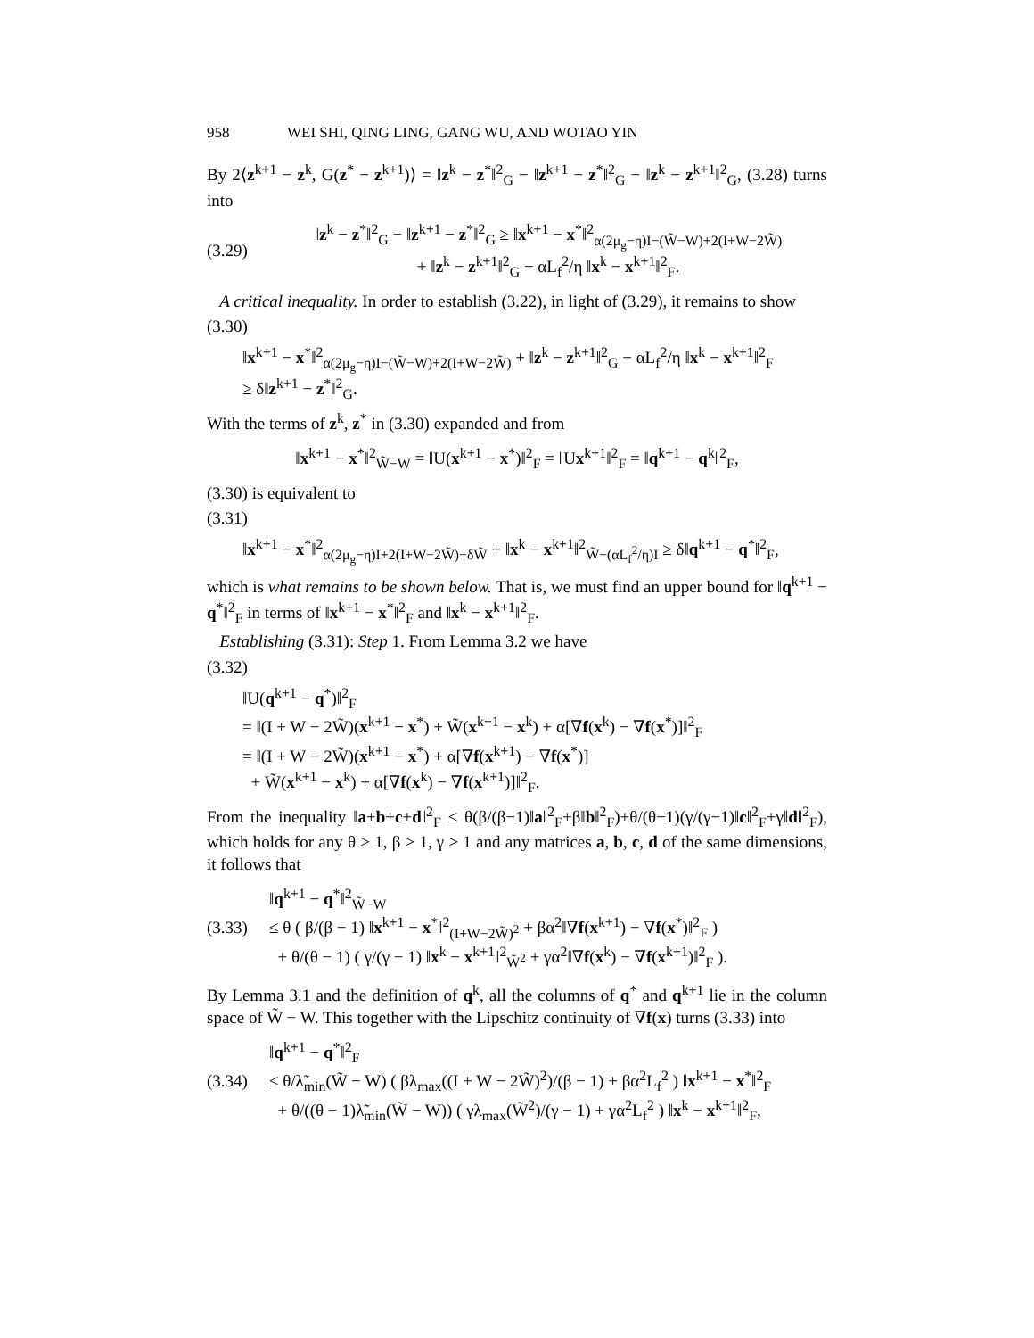958 WEI SHI, QING LING, GANG WU, AND WOTAO YIN
By 2⟨z<sup>k+1</sup> − z<sup>k</sup>, G(z<sup>*</sup> − z<sup>k+1</sup>)⟩ = ‖z<sup>k</sup> − z<sup>*</sup>‖<sup>2</sup><sub>G</sub> − ‖z<sup>k+1</sup> − z<sup>*</sup>‖<sup>2</sup><sub>G</sub> − ‖z<sup>k</sup> − z<sup>k+1</sup>‖<sup>2</sup><sub>G</sub>, (3.28) turns into
(3.29) ‖z<sup>k</sup> − z<sup>*</sup>‖<sup>2</sup><sub>G</sub> − ‖z<sup>k+1</sup> − z<sup>*</sup>‖<sup>2</sup><sub>G</sub> ≥ ‖x<sup>k+1</sup> − x<sup>*</sup>‖<sup>2</sup><sub>α(2μ<sub>g</sub>−η)I−(W̃−W)+2(I+W−2W̃)</sub>
+ ‖z<sup>k</sup> − z<sup>k+1</sup>‖<sup>2</sup><sub>G</sub> − αL<sub>f</sub><sup>2</sup>/η ‖x<sup>k</sup> − x<sup>k+1</sup>‖<sup>2</sup><sub>F</sub>.
A critical inequality. In order to establish (3.22), in light of (3.29), it remains to show
(3.30)
‖x<sup>k+1</sup> − x<sup>*</sup>‖<sup>2</sup><sub>α(2μ<sub>g</sub>−η)I−(W̃−W)+2(I+W−2W̃)</sub> + ‖z<sup>k</sup> − z<sup>k+1</sup>‖<sup>2</sup><sub>G</sub> − αL<sub>f</sub><sup>2</sup>/η ‖x<sup>k</sup> − x<sup>k+1</sup>‖<sup>2</sup><sub>F</sub>
≥ δ‖z<sup>k+1</sup> − z<sup>*</sup>‖<sup>2</sup><sub>G</sub>.
With the terms of z<sup>k</sup>, z<sup>*</sup> in (3.30) expanded and from
‖x<sup>k+1</sup> − x<sup>*</sup>‖<sup>2</sup><sub>W̃−W</sub> = ‖U(x<sup>k+1</sup> − x<sup>*</sup>)‖<sup>2</sup><sub>F</sub> = ‖Ux<sup>k+1</sup>‖<sup>2</sup><sub>F</sub> = ‖q<sup>k+1</sup> − q<sup>k</sup>‖<sup>2</sup><sub>F</sub>,
(3.30) is equivalent to
(3.31)
‖x<sup>k+1</sup> − x<sup>*</sup>‖<sup>2</sup><sub>α(2μ<sub>g</sub>−η)I+2(I+W−2W̃)−δW̃</sub> + ‖x<sup>k</sup> − x<sup>k+1</sup>‖<sup>2</sup><sub>W̃−(αL<sub>f</sub><sup>2</sup>/η)I</sub> ≥ δ‖q<sup>k+1</sup> − q<sup>*</sup>‖<sup>2</sup><sub>F</sub>,
which is what remains to be shown below. That is, we must find an upper bound for ‖q<sup>k+1</sup> − q<sup>*</sup>‖<sup>2</sup><sub>F</sub> in terms of ‖x<sup>k+1</sup> − x<sup>*</sup>‖<sup>2</sup><sub>F</sub> and ‖x<sup>k</sup> − x<sup>k+1</sup>‖<sup>2</sup><sub>F</sub>.
Establishing (3.31): Step 1. From Lemma 3.2 we have
(3.32)
‖U(q<sup>k+1</sup> − q<sup>*</sup>)‖<sup>2</sup><sub>F</sub>
= ‖(I + W − 2W̃)(x<sup>k+1</sup> − x<sup>*</sup>) + W̃(x<sup>k+1</sup> − x<sup>k</sup>) + α[∇f(x<sup>k</sup>) − ∇f(x<sup>*</sup>)]‖<sup>2</sup><sub>F</sub>
= ‖(I + W − 2W̃)(x<sup>k+1</sup> − x<sup>*</sup>) + α[∇f(x<sup>k+1</sup>) − ∇f(x<sup>*</sup>)]
+ W̃(x<sup>k+1</sup> − x<sup>k</sup>) + α[∇f(x<sup>k</sup>) − ∇f(x<sup>k+1</sup>)]‖<sup>2</sup><sub>F</sub>.
From the inequality ‖a+b+c+d‖<sup>2</sup><sub>F</sub> ≤ θ(β/(β−1)‖a‖<sup>2</sup><sub>F</sub>+β‖b‖<sup>2</sup><sub>F</sub>)+θ/(θ−1)(γ/(γ−1)‖c‖<sup>2</sup><sub>F</sub>+γ‖d‖<sup>2</sup><sub>F</sub>), which holds for any θ > 1, β > 1, γ > 1 and any matrices a, b, c, d of the same dimensions, it follows that
(3.33) ‖q<sup>k+1</sup> − q<sup>*</sup>‖<sup>2</sup><sub>W̃−W</sub>
≤ θ ( β/(β − 1) ‖x<sup>k+1</sup> − x<sup>*</sup>‖<sup>2</sup><sub>(I+W−2W̃)<sup>2</sup></sub> + βα<sup>2</sup>‖∇f(x<sup>k+1</sup>) − ∇f(x<sup>*</sup>)‖<sup>2</sup><sub>F</sub> )
+ θ/(θ − 1) ( γ/(γ − 1) ‖x<sup>k</sup> − x<sup>k+1</sup>‖<sup>2</sup><sub>W̃<sup>2</sup></sub> + γα<sup>2</sup>‖∇f(x<sup>k</sup>) − ∇f(x<sup>k+1</sup>)‖<sup>2</sup><sub>F</sub> ).
By Lemma 3.1 and the definition of q<sup>k</sup>, all the columns of q<sup>*</sup> and q<sup>k+1</sup> lie in the column space of W̃ − W. This together with the Lipschitz continuity of ∇f(x) turns (3.33) into
(3.34) ‖q<sup>k+1</sup> − q<sup>*</sup>‖<sup>2</sup><sub>F</sub>
≤ θ/λ̃<sub>min</sub>(W̃ − W) ( βλ<sub>max</sub>((I + W − 2W̃)<sup>2</sup>)/(β − 1) + βα<sup>2</sup>L<sub>f</sub><sup>2</sup> ) ‖x<sup>k+1</sup> − x<sup>*</sup>‖<sup>2</sup><sub>F</sub>
+ θ/((θ − 1)λ̃<sub>min</sub>(W̃ − W)) ( γλ<sub>max</sub>(W̃<sup>2</sup>)/(γ − 1) + γα<sup>2</sup>L<sub>f</sub><sup>2</sup> ) ‖x<sup>k</sup> − x<sup>k+1</sup>‖<sup>2</sup><sub>F</sub>,